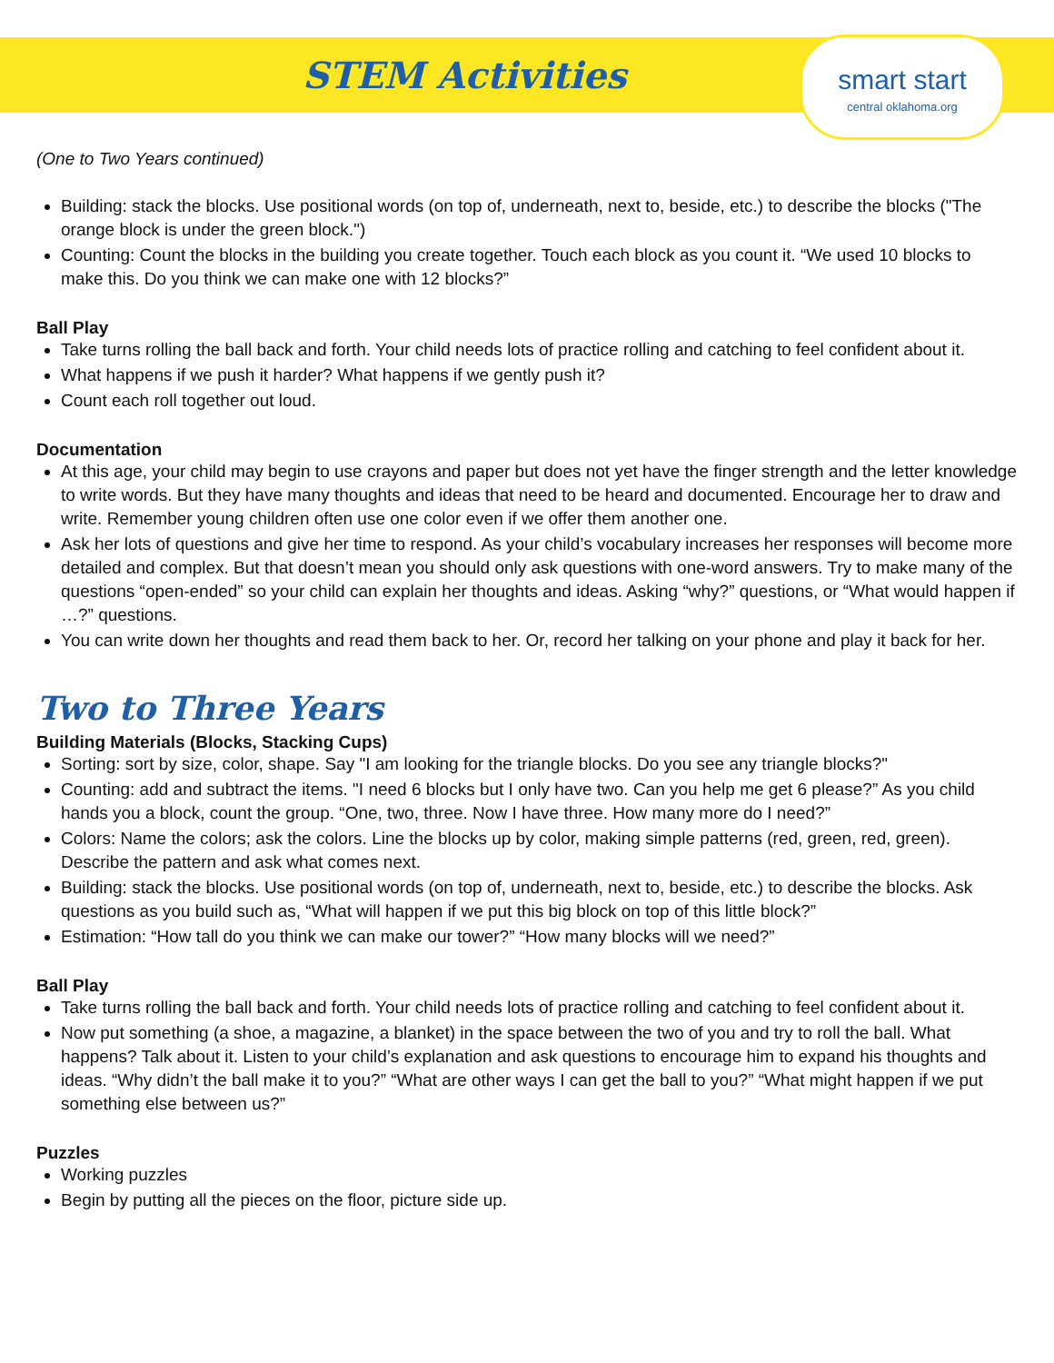STEM Activities
smart start
central oklahoma.org
(One to Two Years continued)
Building: stack the blocks. Use positional words (on top of, underneath, next to, beside, etc.) to describe the blocks ("The orange block is under the green block.")
Counting: Count the blocks in the building you create together. Touch each block as you count it. “We used 10 blocks to make this. Do you think we can make one with 12 blocks?”
Ball Play
Take turns rolling the ball back and forth. Your child needs lots of practice rolling and catching to feel confident about it.
What happens if we push it harder? What happens if we gently push it?
Count each roll together out loud.
Documentation
At this age, your child may begin to use crayons and paper but does not yet have the finger strength and the letter knowledge to write words. But they have many thoughts and ideas that need to be heard and documented. Encourage her to draw and write. Remember young children often use one color even if we offer them another one.
Ask her lots of questions and give her time to respond. As your child’s vocabulary increases her responses will become more detailed and complex. But that doesn’t mean you should only ask questions with one-word answers. Try to make many of the questions “open-ended” so your child can explain her thoughts and ideas. Asking “why?” questions, or “What would happen if …?” questions.
You can write down her thoughts and read them back to her. Or, record her talking on your phone and play it back for her.
Two to Three Years
Building Materials (Blocks, Stacking Cups)
Sorting: sort by size, color, shape. Say "I am looking for the triangle blocks. Do you see any triangle blocks?"
Counting: add and subtract the items. "I need 6 blocks but I only have two. Can you help me get 6 please?” As you child hands you a block, count the group. “One, two, three. Now I have three. How many more do I need?”
Colors: Name the colors; ask the colors. Line the blocks up by color, making simple patterns (red, green, red, green). Describe the pattern and ask what comes next.
Building: stack the blocks. Use positional words (on top of, underneath, next to, beside, etc.) to describe the blocks. Ask questions as you build such as, “What will happen if we put this big block on top of this little block?”
Estimation: “How tall do you think we can make our tower?” “How many blocks will we need?”
Ball Play
Take turns rolling the ball back and forth. Your child needs lots of practice rolling and catching to feel confident about it.
Now put something (a shoe, a magazine, a blanket) in the space between the two of you and try to roll the ball. What happens? Talk about it. Listen to your child’s explanation and ask questions to encourage him to expand his thoughts and ideas. “Why didn’t the ball make it to you?” “What are other ways I can get the ball to you?” “What might happen if we put something else between us?”
Puzzles
Working puzzles
Begin by putting all the pieces on the floor, picture side up.